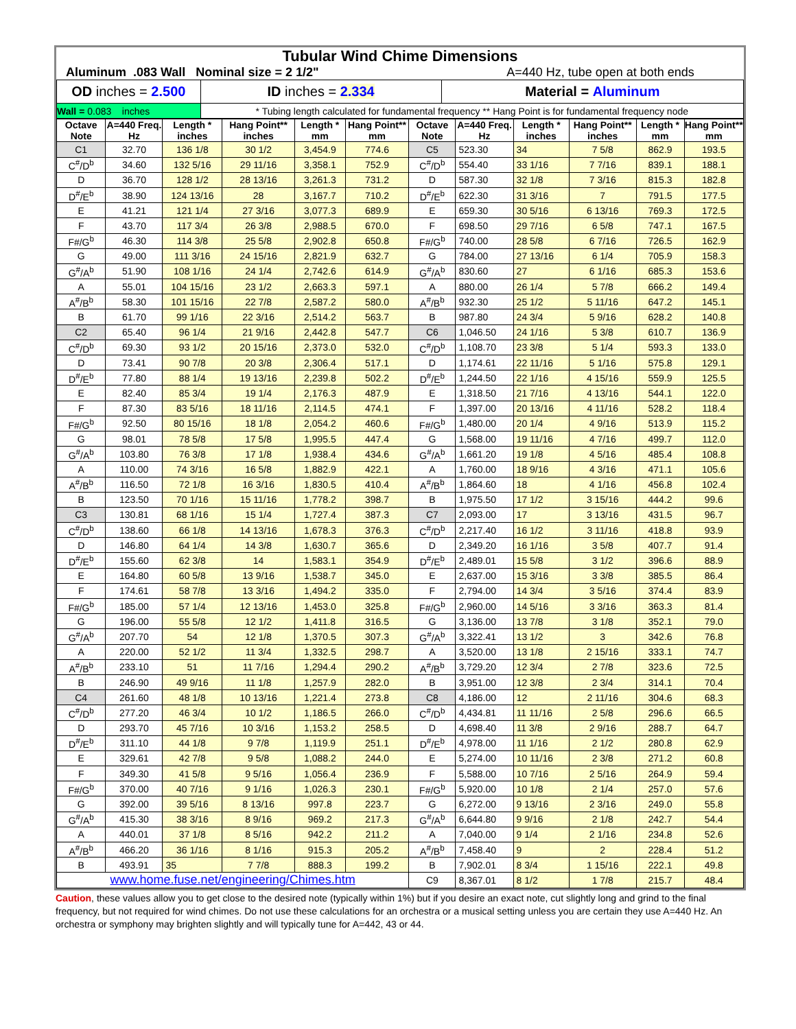| Tubular Wind Chime Dimensions | |
| Aluminum .083 Wall Nominal size = 2 1/2" | A=440 Hz, tube open at both ends |
| OD inches = 2.500 | ID inches = 2.334 | Material = Aluminum |
| Wall = 0.083 inches | * Tubing length calculated for fundamental frequency ** Hang Point is for fundamental frequency node | |
| Octave Note | A=440 Freq. Hz | Length * inches | Hang Point** inches | Length * mm | Hang Point** mm | Octave Note | A=440 Freq. Hz | Length * inches | Hang Point** inches | Length * mm | Hang Point** mm |
| --- | --- | --- | --- | --- | --- | --- | --- | --- | --- | --- | --- |
| C1 | 32.70 | 136 1/8 | 30 1/2 | 3,454.9 | 774.6 | C5 | 523.30 | 34 | 7 5/8 | 862.9 | 193.5 |
| C<sup>#</sup>/D<sup>b</sup> | 34.60 | 132 5/16 | 29 11/16 | 3,358.1 | 752.9 | C<sup>#</sup>/D<sup>b</sup> | 554.40 | 33 1/16 | 7 7/16 | 839.1 | 188.1 |
| D | 36.70 | 128 1/2 | 28 13/16 | 3,261.3 | 731.2 | D | 587.30 | 32 1/8 | 7 3/16 | 815.3 | 182.8 |
| D<sup>#</sup>/E<sup>b</sup> | 38.90 | 124 13/16 | 28 | 3,167.7 | 710.2 | D<sup>#</sup>/E<sup>b</sup> | 622.30 | 31 3/16 | 7 | 791.5 | 177.5 |
| E | 41.21 | 121 1/4 | 27 3/16 | 3,077.3 | 689.9 | E | 659.30 | 30 5/16 | 6 13/16 | 769.3 | 172.5 |
| F | 43.70 | 117 3/4 | 26 3/8 | 2,988.5 | 670.0 | F | 698.50 | 29 7/16 | 6 5/8 | 747.1 | 167.5 |
| F#/G<sup>b</sup> | 46.30 | 114 3/8 | 25 5/8 | 2,902.8 | 650.8 | F#/G<sup>b</sup> | 740.00 | 28 5/8 | 6 7/16 | 726.5 | 162.9 |
| G | 49.00 | 111 3/16 | 24 15/16 | 2,821.9 | 632.7 | G | 784.00 | 27 13/16 | 6 1/4 | 705.9 | 158.3 |
| G<sup>#</sup>/A<sup>b</sup> | 51.90 | 108 1/16 | 24 1/4 | 2,742.6 | 614.9 | G<sup>#</sup>/A<sup>b</sup> | 830.60 | 27 | 6 1/16 | 685.3 | 153.6 |
| A | 55.01 | 104 15/16 | 23 1/2 | 2,663.3 | 597.1 | A | 880.00 | 26 1/4 | 5 7/8 | 666.2 | 149.4 |
| A<sup>#</sup>/B<sup>b</sup> | 58.30 | 101 15/16 | 22 7/8 | 2,587.2 | 580.0 | A<sup>#</sup>/B<sup>b</sup> | 932.30 | 25 1/2 | 5 11/16 | 647.2 | 145.1 |
| B | 61.70 | 99 1/16 | 22 3/16 | 2,514.2 | 563.7 | B | 987.80 | 24 3/4 | 5 9/16 | 628.2 | 140.8 |
| C2 | 65.40 | 96 1/4 | 21 9/16 | 2,442.8 | 547.7 | C6 | 1,046.50 | 24 1/16 | 5 3/8 | 610.7 | 136.9 |
| C<sup>#</sup>/D<sup>b</sup> | 69.30 | 93 1/2 | 20 15/16 | 2,373.0 | 532.0 | C<sup>#</sup>/D<sup>b</sup> | 1,108.70 | 23 3/8 | 5 1/4 | 593.3 | 133.0 |
| D | 73.41 | 90 7/8 | 20 3/8 | 2,306.4 | 517.1 | D | 1,174.61 | 22 11/16 | 5 1/16 | 575.8 | 129.1 |
| D<sup>#</sup>/E<sup>b</sup> | 77.80 | 88 1/4 | 19 13/16 | 2,239.8 | 502.2 | D<sup>#</sup>/E<sup>b</sup> | 1,244.50 | 22 1/16 | 4 15/16 | 559.9 | 125.5 |
| E | 82.40 | 85 3/4 | 19 1/4 | 2,176.3 | 487.9 | E | 1,318.50 | 21 7/16 | 4 13/16 | 544.1 | 122.0 |
| F | 87.30 | 83 5/16 | 18 11/16 | 2,114.5 | 474.1 | F | 1,397.00 | 20 13/16 | 4 11/16 | 528.2 | 118.4 |
| F#/G<sup>b</sup> | 92.50 | 80 15/16 | 18 1/8 | 2,054.2 | 460.6 | F#/G<sup>b</sup> | 1,480.00 | 20 1/4 | 4 9/16 | 513.9 | 115.2 |
| G | 98.01 | 78 5/8 | 17 5/8 | 1,995.5 | 447.4 | G | 1,568.00 | 19 11/16 | 4 7/16 | 499.7 | 112.0 |
| G<sup>#</sup>/A<sup>b</sup> | 103.80 | 76 3/8 | 17 1/8 | 1,938.4 | 434.6 | G<sup>#</sup>/A<sup>b</sup> | 1,661.20 | 19 1/8 | 4 5/16 | 485.4 | 108.8 |
| A | 110.00 | 74 3/16 | 16 5/8 | 1,882.9 | 422.1 | A | 1,760.00 | 18 9/16 | 4 3/16 | 471.1 | 105.6 |
| A<sup>#</sup>/B<sup>b</sup> | 116.50 | 72 1/8 | 16 3/16 | 1,830.5 | 410.4 | A<sup>#</sup>/B<sup>b</sup> | 1,864.60 | 18 | 4 1/16 | 456.8 | 102.4 |
| B | 123.50 | 70 1/16 | 15 11/16 | 1,778.2 | 398.7 | B | 1,975.50 | 17 1/2 | 3 15/16 | 444.2 | 99.6 |
| C3 | 130.81 | 68 1/16 | 15 1/4 | 1,727.4 | 387.3 | C7 | 2,093.00 | 17 | 3 13/16 | 431.5 | 96.7 |
| C<sup>#</sup>/D<sup>b</sup> | 138.60 | 66 1/8 | 14 13/16 | 1,678.3 | 376.3 | C<sup>#</sup>/D<sup>b</sup> | 2,217.40 | 16 1/2 | 3 11/16 | 418.8 | 93.9 |
| D | 146.80 | 64 1/4 | 14 3/8 | 1,630.7 | 365.6 | D | 2,349.20 | 16 1/16 | 3 5/8 | 407.7 | 91.4 |
| D<sup>#</sup>/E<sup>b</sup> | 155.60 | 62 3/8 | 14 | 1,583.1 | 354.9 | D<sup>#</sup>/E<sup>b</sup> | 2,489.01 | 15 5/8 | 3 1/2 | 396.6 | 88.9 |
| E | 164.80 | 60 5/8 | 13 9/16 | 1,538.7 | 345.0 | E | 2,637.00 | 15 3/16 | 3 3/8 | 385.5 | 86.4 |
| F | 174.61 | 58 7/8 | 13 3/16 | 1,494.2 | 335.0 | F | 2,794.00 | 14 3/4 | 3 5/16 | 374.4 | 83.9 |
| F#/G<sup>b</sup> | 185.00 | 57 1/4 | 12 13/16 | 1,453.0 | 325.8 | F#/G<sup>b</sup> | 2,960.00 | 14 5/16 | 3 3/16 | 363.3 | 81.4 |
| G | 196.00 | 55 5/8 | 12 1/2 | 1,411.8 | 316.5 | G | 3,136.00 | 13 7/8 | 3 1/8 | 352.1 | 79.0 |
| G<sup>#</sup>/A<sup>b</sup> | 207.70 | 54 | 12 1/8 | 1,370.5 | 307.3 | G<sup>#</sup>/A<sup>b</sup> | 3,322.41 | 13 1/2 | 3 | 342.6 | 76.8 |
| A | 220.00 | 52 1/2 | 11 3/4 | 1,332.5 | 298.7 | A | 3,520.00 | 13 1/8 | 2 15/16 | 333.1 | 74.7 |
| A<sup>#</sup>/B<sup>b</sup> | 233.10 | 51 | 11 7/16 | 1,294.4 | 290.2 | A<sup>#</sup>/B<sup>b</sup> | 3,729.20 | 12 3/4 | 2 7/8 | 323.6 | 72.5 |
| B | 246.90 | 49 9/16 | 11 1/8 | 1,257.9 | 282.0 | B | 3,951.00 | 12 3/8 | 2 3/4 | 314.1 | 70.4 |
| C4 | 261.60 | 48 1/8 | 10 13/16 | 1,221.4 | 273.8 | C8 | 4,186.00 | 12 | 2 11/16 | 304.6 | 68.3 |
| C<sup>#</sup>/D<sup>b</sup> | 277.20 | 46 3/4 | 10 1/2 | 1,186.5 | 266.0 | C<sup>#</sup>/D<sup>b</sup> | 4,434.81 | 11 11/16 | 2 5/8 | 296.6 | 66.5 |
| D | 293.70 | 45 7/16 | 10 3/16 | 1,153.2 | 258.5 | D | 4,698.40 | 11 3/8 | 2 9/16 | 288.7 | 64.7 |
| D<sup>#</sup>/E<sup>b</sup> | 311.10 | 44 1/8 | 9 7/8 | 1,119.9 | 251.1 | D<sup>#</sup>/E<sup>b</sup> | 4,978.00 | 11 1/16 | 2 1/2 | 280.8 | 62.9 |
| E | 329.61 | 42 7/8 | 9 5/8 | 1,088.2 | 244.0 | E | 5,274.00 | 10 11/16 | 2 3/8 | 271.2 | 60.8 |
| F | 349.30 | 41 5/8 | 9 5/16 | 1,056.4 | 236.9 | F | 5,588.00 | 10 7/16 | 2 5/16 | 264.9 | 59.4 |
| F#/G<sup>b</sup> | 370.00 | 40 7/16 | 9 1/16 | 1,026.3 | 230.1 | F#/G<sup>b</sup> | 5,920.00 | 10 1/8 | 2 1/4 | 257.0 | 57.6 |
| G | 392.00 | 39 5/16 | 8 13/16 | 997.8 | 223.7 | G | 6,272.00 | 9 13/16 | 2 3/16 | 249.0 | 55.8 |
| G<sup>#</sup>/A<sup>b</sup> | 415.30 | 38 3/16 | 8 9/16 | 969.2 | 217.3 | G<sup>#</sup>/A<sup>b</sup> | 6,644.80 | 9 9/16 | 2 1/8 | 242.7 | 54.4 |
| A | 440.01 | 37 1/8 | 8 5/16 | 942.2 | 211.2 | A | 7,040.00 | 9 1/4 | 2 1/16 | 234.8 | 52.6 |
| A<sup>#</sup>/B<sup>b</sup> | 466.20 | 36 1/16 | 8 1/16 | 915.3 | 205.2 | A<sup>#</sup>/B<sup>b</sup> | 7,458.40 | 9 | 2 | 228.4 | 51.2 |
| B | 493.91 | 35 | 7 7/8 | 888.3 | 199.2 | B | 7,902.01 | 8 3/4 | 1 15/16 | 222.1 | 49.8 |
| www.home.fuse.net/engineering/Chimes.htm | | | | | | C9 | 8,367.01 | 8 1/2 | 1 7/8 | 215.7 | 48.4 |
Caution, these values allow you to get close to the desired note (typically within 1%) but if you desire an exact note, cut slightly long and grind to the final frequency, but not required for wind chimes. Do not use these calculations for an orchestra or a musical setting unless you are certain they use A=440 Hz. An orchestra or symphony may brighten slightly and will typically tune for A=442, 43 or 44.